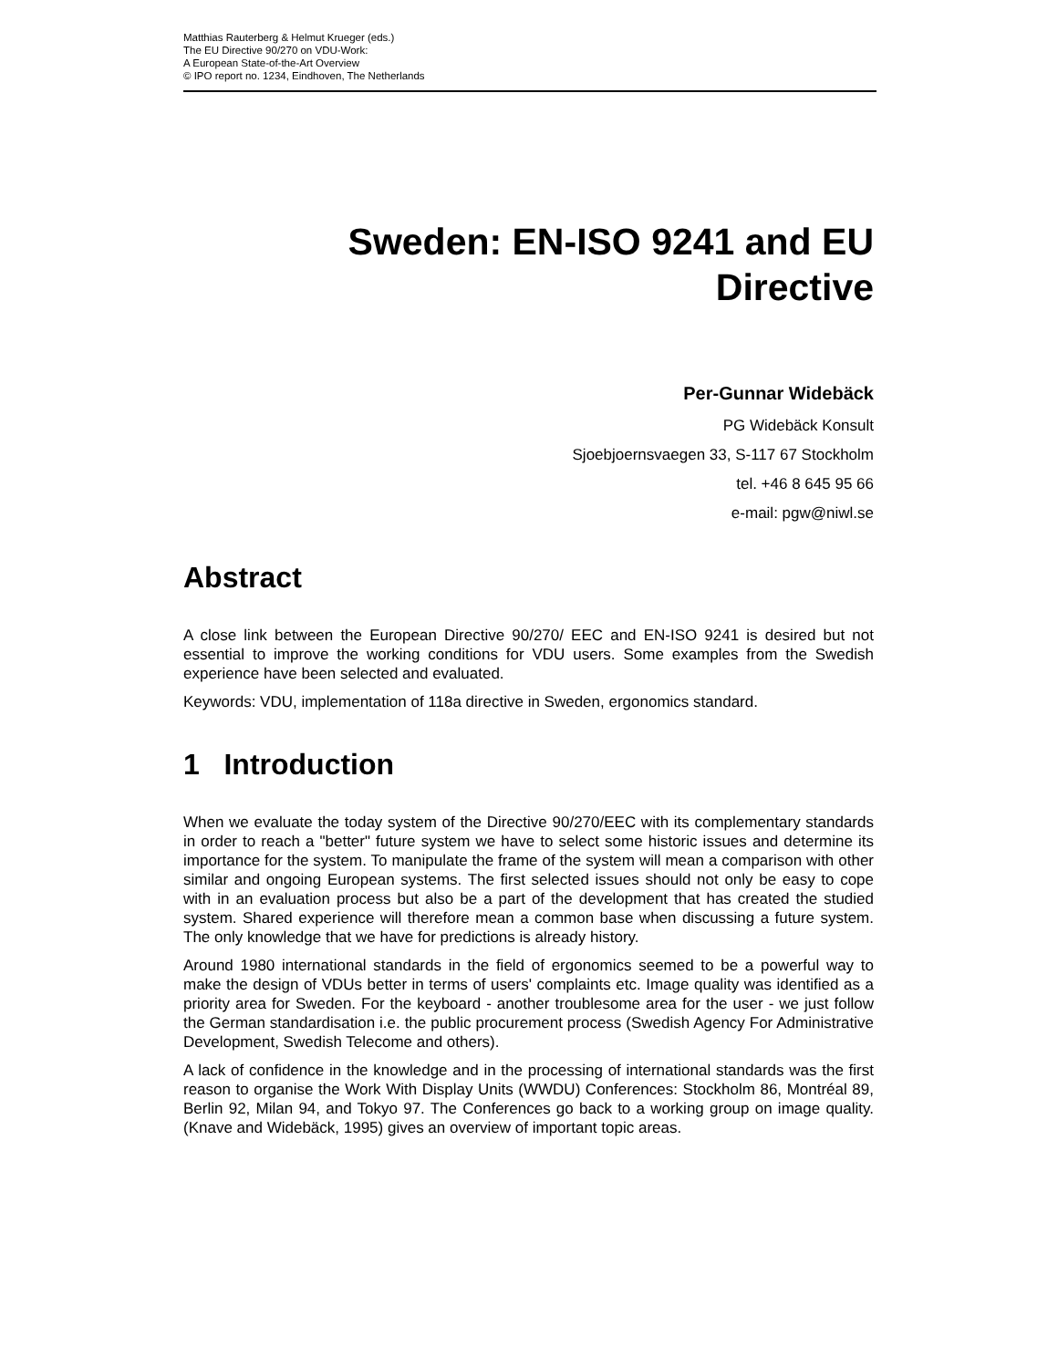Matthias Rauterberg & Helmut Krueger (eds.)
The EU Directive 90/270 on VDU-Work:
A European State-of-the-Art Overview
© IPO report no. 1234, Eindhoven, The Netherlands
Sweden: EN-ISO 9241 and EU
Directive
Per-Gunnar Widebäck
PG Widebäck Konsult
Sjoebjoernsvaegen 33, S-117 67 Stockholm
tel. +46 8 645 95 66
e-mail: pgw@niwl.se
Abstract
A close link between the European Directive 90/270/ EEC and EN-ISO 9241 is desired but not essential to improve the working conditions for VDU users. Some examples from the Swedish experience have been selected and evaluated.
Keywords: VDU, implementation of 118a directive in Sweden, ergonomics standard.
1 Introduction
When we evaluate the today system of the Directive 90/270/EEC with its complementary standards in order to reach a "better" future system we have to select some historic issues and determine its importance for the system. To manipulate the frame of the system will mean a comparison with other similar and ongoing European systems. The first selected issues should not only be easy to cope with in an evaluation process but also be a part of the development that has created the studied system. Shared experience will therefore mean a common base when discussing a future system. The only knowledge that we have for predictions is already history.
Around 1980 international standards in the field of ergonomics seemed to be a powerful way to make the design of VDUs better in terms of users' complaints etc. Image quality was identified as a priority area for Sweden. For the keyboard - another troublesome area for the user - we just follow the German standardisation i.e. the public procurement process (Swedish Agency For Administrative Development, Swedish Telecome and others).
A lack of confidence in the knowledge and in the processing of international standards was the first reason to organise the Work With Display Units (WWDU) Conferences: Stockholm 86, Montréal 89, Berlin 92, Milan 94, and Tokyo 97. The Conferences go back to a working group on image quality. (Knave and Widebäck, 1995) gives an overview of important topic areas.